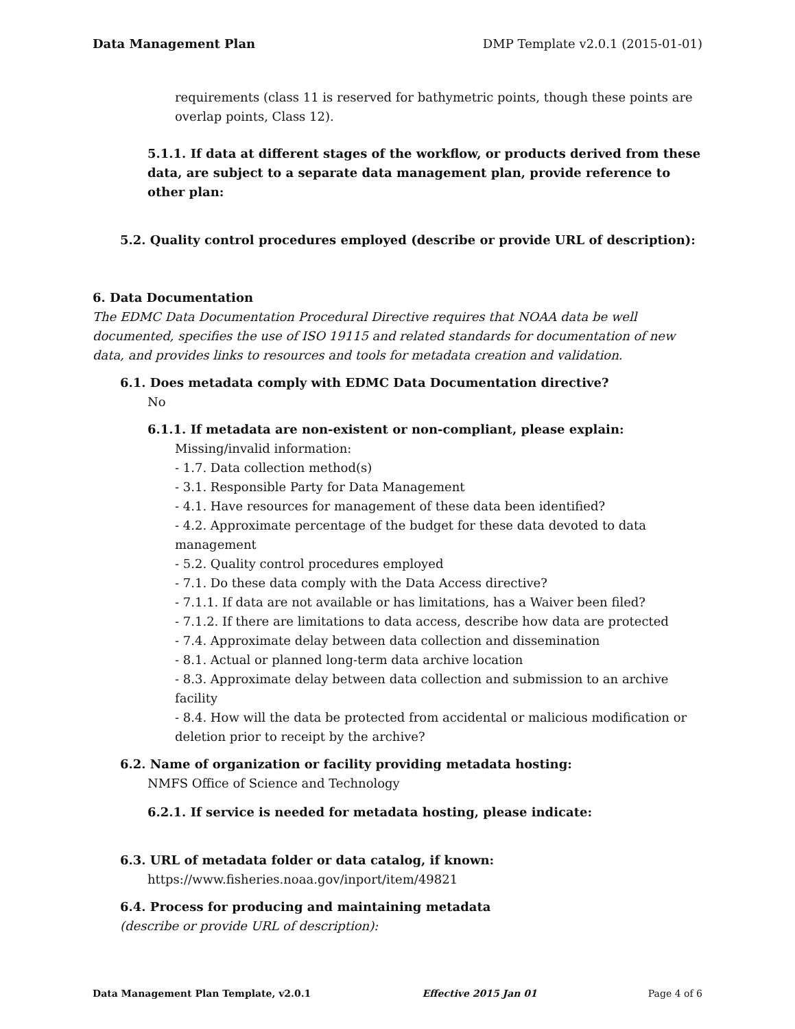Data Management Plan DMP Template v2.0.1 (2015-01-01)
requirements (class 11 is reserved for bathymetric points, though these points are overlap points, Class 12).
5.1.1. If data at different stages of the workflow, or products derived from these data, are subject to a separate data management plan, provide reference to other plan:
5.2. Quality control procedures employed (describe or provide URL of description):
6. Data Documentation
The EDMC Data Documentation Procedural Directive requires that NOAA data be well documented, specifies the use of ISO 19115 and related standards for documentation of new data, and provides links to resources and tools for metadata creation and validation.
6.1. Does metadata comply with EDMC Data Documentation directive?
No
6.1.1. If metadata are non-existent or non-compliant, please explain:
Missing/invalid information:
- 1.7. Data collection method(s)
- 3.1. Responsible Party for Data Management
- 4.1. Have resources for management of these data been identified?
- 4.2. Approximate percentage of the budget for these data devoted to data management
- 5.2. Quality control procedures employed
- 7.1. Do these data comply with the Data Access directive?
- 7.1.1. If data are not available or has limitations, has a Waiver been filed?
- 7.1.2. If there are limitations to data access, describe how data are protected
- 7.4. Approximate delay between data collection and dissemination
- 8.1. Actual or planned long-term data archive location
- 8.3. Approximate delay between data collection and submission to an archive facility
- 8.4. How will the data be protected from accidental or malicious modification or deletion prior to receipt by the archive?
6.2. Name of organization or facility providing metadata hosting:
NMFS Office of Science and Technology
6.2.1. If service is needed for metadata hosting, please indicate:
6.3. URL of metadata folder or data catalog, if known:
https://www.fisheries.noaa.gov/inport/item/49821
6.4. Process for producing and maintaining metadata
(describe or provide URL of description):
Data Management Plan Template, v2.0.1 Effective 2015 Jan 01 Page 4 of 6